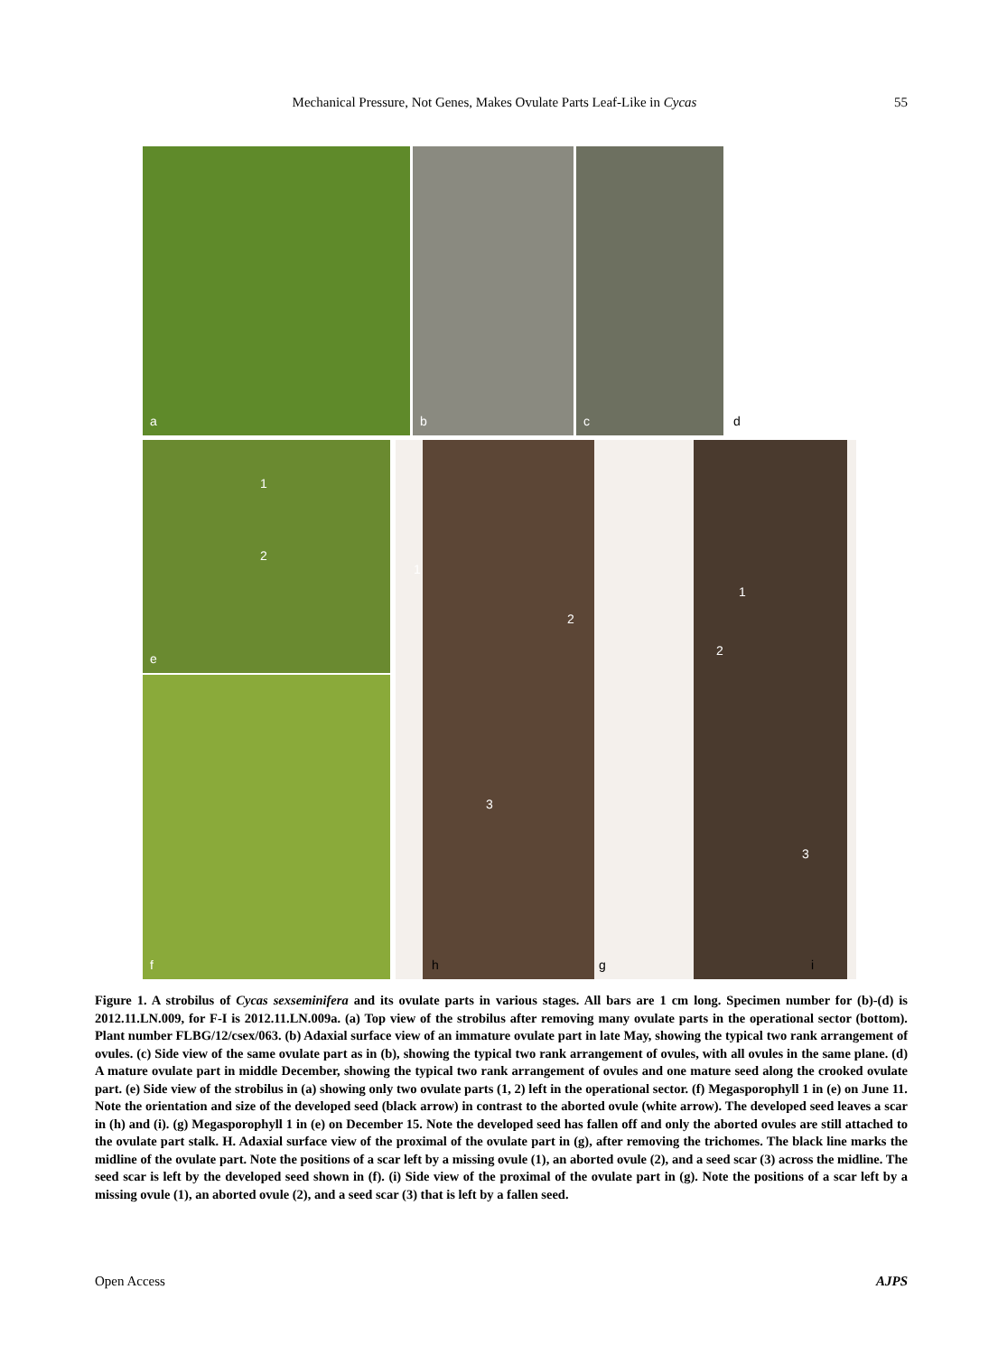Mechanical Pressure, Not Genes, Makes Ovulate Parts Leaf-Like in Cycas 55
a b c d
e
1
2
f
1
2
3
1
2
3
h g i
Figure 1. A strobilus of Cycas sexseminifera and its ovulate parts in various stages. All bars are 1 cm long. Specimen number for (b)-(d) is 2012.11.LN.009, for F-I is 2012.11.LN.009a. (a) Top view of the strobilus after removing many ovulate parts in the operational sector (bottom). Plant number FLBG/12/csex/063. (b) Adaxial surface view of an immature ovulate part in late May, showing the typical two rank arrangement of ovules. (c) Side view of the same ovulate part as in (b), showing the typical two rank arrangement of ovules, with all ovules in the same plane. (d) A mature ovulate part in middle December, showing the typical two rank arrangement of ovules and one mature seed along the crooked ovulate part. (e) Side view of the strobilus in (a) showing only two ovulate parts (1, 2) left in the operational sector. (f) Megasporophyll 1 in (e) on June 11. Note the orientation and size of the developed seed (black arrow) in contrast to the aborted ovule (white arrow). The developed seed leaves a scar in (h) and (i). (g) Megasporophyll 1 in (e) on December 15. Note the developed seed has fallen off and only the aborted ovules are still attached to the ovulate part stalk. H. Adaxial surface view of the proximal of the ovulate part in (g), after removing the trichomes. The black line marks the midline of the ovulate part. Note the positions of a scar left by a missing ovule (1), an aborted ovule (2), and a seed scar (3) across the midline. The seed scar is left by the developed seed shown in (f). (i) Side view of the proximal of the ovulate part in (g). Note the positions of a scar left by a missing ovule (1), an aborted ovule (2), and a seed scar (3) that is left by a fallen seed.
Open Access AJPS